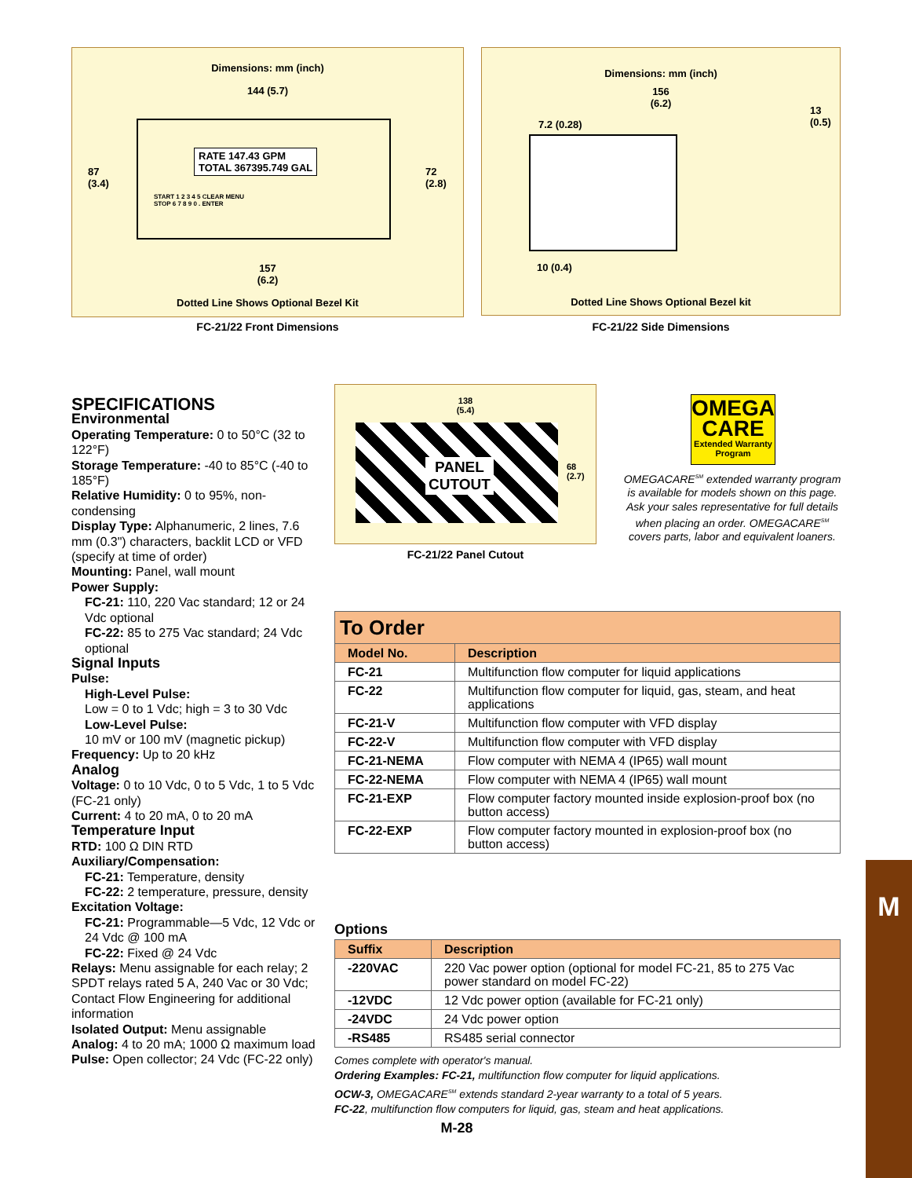Dimensions: mm (inch)
144 (5.7)
87
(3.4)
72
(2.8)
RATE 147.43 GPM
TOTAL 367395.749 GAL
START 1 2 3 4 5 CLEAR MENU
STOP 6 7 8 9 0 . ENTER
157
(6.2)
Dotted Line Shows Optional Bezel Kit
FC-21/22 Front Dimensions
Dimensions: mm (inch)
156
(6.2)
7.2 (0.28)
13
(0.5)
10 (0.4)
Dotted Line Shows Optional Bezel kit
FC-21/22 Side Dimensions
SPECIFICATIONS
Environmental
Operating Temperature: 0 to 50°C (32 to 122°F)
Storage Temperature: -40 to 85°C (-40 to 185°F)
Relative Humidity: 0 to 95%, non-condensing
Display Type: Alphanumeric, 2 lines, 7.6 mm (0.3") characters, backlit LCD or VFD (specify at time of order)
Mounting: Panel, wall mount
Power Supply:
FC-21: 110, 220 Vac standard; 12 or 24 Vdc optional
FC-22: 85 to 275 Vac standard; 24 Vdc optional
Signal Inputs
Pulse:
High-Level Pulse:
Low = 0 to 1 Vdc; high = 3 to 30 Vdc
Low-Level Pulse:
10 mV or 100 mV (magnetic pickup)
Frequency: Up to 20 kHz
Analog
Voltage: 0 to 10 Vdc, 0 to 5 Vdc, 1 to 5 Vdc (FC-21 only)
Current: 4 to 20 mA, 0 to 20 mA
Temperature Input
RTD: 100 Ω DIN RTD
Auxiliary/Compensation:
FC-21: Temperature, density
FC-22: 2 temperature, pressure, density
Excitation Voltage:
FC-21: Programmable—5 Vdc, 12 Vdc or 24 Vdc @ 100 mA
FC-22: Fixed @ 24 Vdc
Relays: Menu assignable for each relay; 2 SPDT relays rated 5 A, 240 Vac or 30 Vdc; Contact Flow Engineering for additional information
Isolated Output: Menu assignable
Analog: 4 to 20 mA; 1000 Ω maximum load
Pulse: Open collector; 24 Vdc (FC-22 only)
138
(5.4)
PANEL
CUTOUT
68
(2.7)
FC-21/22 Panel Cutout
OMEGA
CARE
Extended Warranty
Program
OMEGACARE<sup>SM</sup> extended warranty program is available for models shown on this page. Ask your sales representative for full details when placing an order. OMEGACARE<sup>SM</sup> covers parts, labor and equivalent loaners.
| To Order | |
| --- | --- |
| Model No. | Description |
| FC-21 | Multifunction flow computer for liquid applications |
| FC-22 | Multifunction flow computer for liquid, gas, steam, and heat applications |
| FC-21-V | Multifunction flow computer with VFD display |
| FC-22-V | Multifunction flow computer with VFD display |
| FC-21-NEMA | Flow computer with NEMA 4 (IP65) wall mount |
| FC-22-NEMA | Flow computer with NEMA 4 (IP65) wall mount |
| FC-21-EXP | Flow computer factory mounted inside explosion-proof box (no button access) |
| FC-22-EXP | Flow computer factory mounted in explosion-proof box (no button access) |
Options
| Suffix | Description |
| --- | --- |
| -220VAC | 220 Vac power option (optional for model FC-21, 85 to 275 Vac power standard on model FC-22) |
| -12VDC | 12 Vdc power option (available for FC-21 only) |
| -24VDC | 24 Vdc power option |
| -RS485 | RS485 serial connector |
Comes complete with operator's manual.
Ordering Examples: FC-21, multifunction flow computer for liquid applications.
OCW-3, OMEGACARE<sup>SM</sup> extends standard 2-year warranty to a total of 5 years.
FC-22, multifunction flow computers for liquid, gas, steam and heat applications.
M-28
M